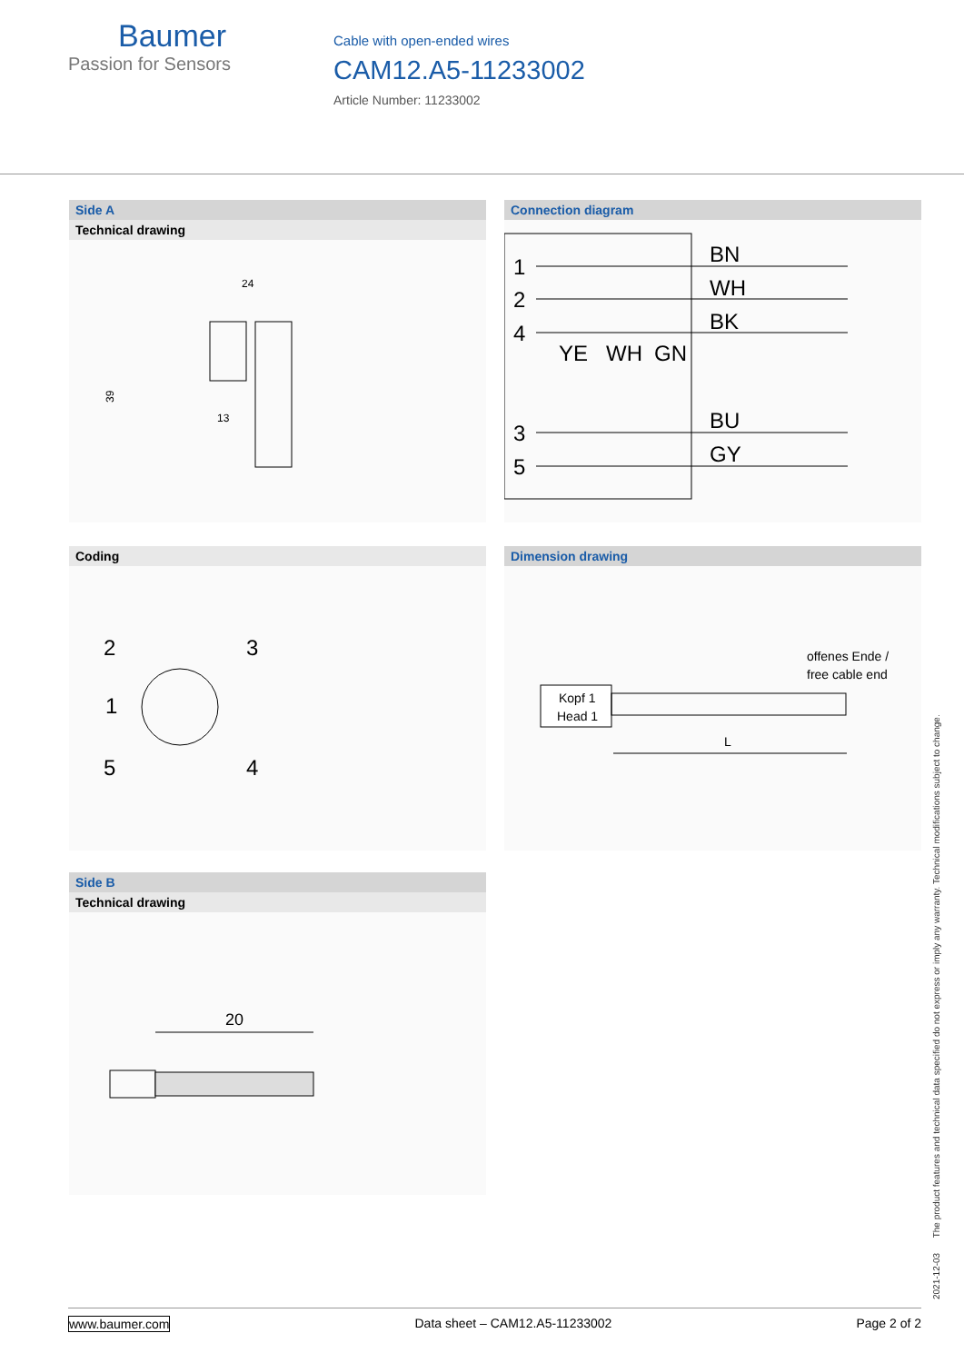Baumer
Passion for Sensors
Cable with open-ended wires
CAM12.A5-11233002
Article Number: 11233002
Side A
Technical drawing
24
39
13
Connection diagram
1
2
4
3
5
BN
WH
BK
BU
GY
YE
WH
GN
Coding
2
3
1
5
4
Dimension drawing
offenes Ende /
free cable end
Kopf 1
Head 1
L
Side B
Technical drawing
20
2021-12-03 The product features and technical data specified do not express or imply any warranty. Technical modifications subject to change.
www.baumer.com Data sheet – CAM12.A5-11233002 Page 2 of 2